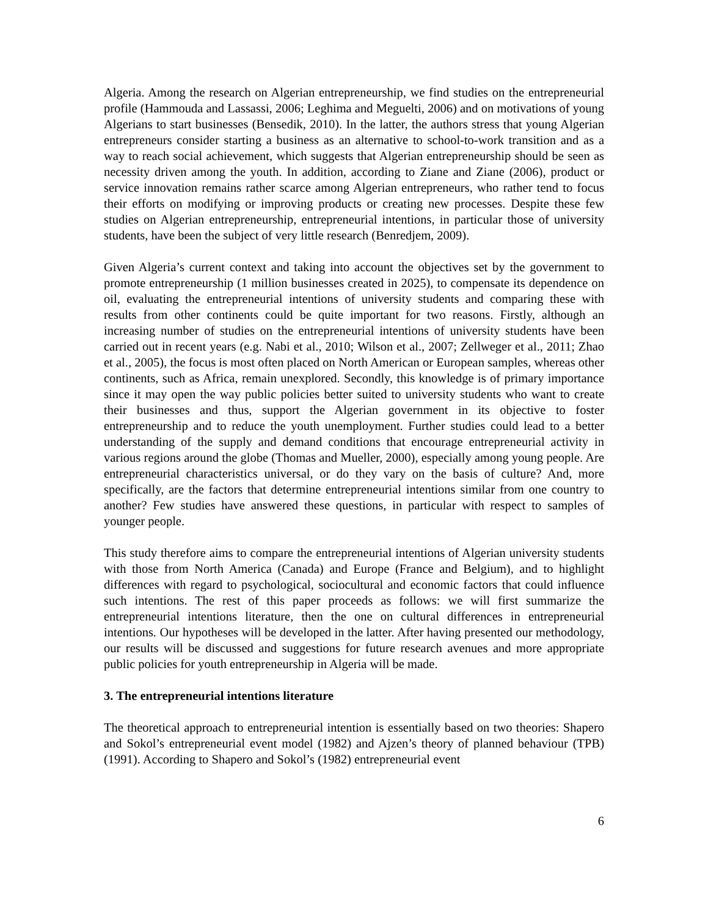Algeria. Among the research on Algerian entrepreneurship, we find studies on the entrepreneurial profile (Hammouda and Lassassi, 2006; Leghima and Meguelti, 2006) and on motivations of young Algerians to start businesses (Bensedik, 2010). In the latter, the authors stress that young Algerian entrepreneurs consider starting a business as an alternative to school-to-work transition and as a way to reach social achievement, which suggests that Algerian entrepreneurship should be seen as necessity driven among the youth. In addition, according to Ziane and Ziane (2006), product or service innovation remains rather scarce among Algerian entrepreneurs, who rather tend to focus their efforts on modifying or improving products or creating new processes. Despite these few studies on Algerian entrepreneurship, entrepreneurial intentions, in particular those of university students, have been the subject of very little research (Benredjem, 2009).
Given Algeria’s current context and taking into account the objectives set by the government to promote entrepreneurship (1 million businesses created in 2025), to compensate its dependence on oil, evaluating the entrepreneurial intentions of university students and comparing these with results from other continents could be quite important for two reasons. Firstly, although an increasing number of studies on the entrepreneurial intentions of university students have been carried out in recent years (e.g. Nabi et al., 2010; Wilson et al., 2007; Zellweger et al., 2011; Zhao et al., 2005), the focus is most often placed on North American or European samples, whereas other continents, such as Africa, remain unexplored. Secondly, this knowledge is of primary importance since it may open the way public policies better suited to university students who want to create their businesses and thus, support the Algerian government in its objective to foster entrepreneurship and to reduce the youth unemployment. Further studies could lead to a better understanding of the supply and demand conditions that encourage entrepreneurial activity in various regions around the globe (Thomas and Mueller, 2000), especially among young people. Are entrepreneurial characteristics universal, or do they vary on the basis of culture? And, more specifically, are the factors that determine entrepreneurial intentions similar from one country to another? Few studies have answered these questions, in particular with respect to samples of younger people.
This study therefore aims to compare the entrepreneurial intentions of Algerian university students with those from North America (Canada) and Europe (France and Belgium), and to highlight differences with regard to psychological, sociocultural and economic factors that could influence such intentions. The rest of this paper proceeds as follows: we will first summarize the entrepreneurial intentions literature, then the one on cultural differences in entrepreneurial intentions. Our hypotheses will be developed in the latter. After having presented our methodology, our results will be discussed and suggestions for future research avenues and more appropriate public policies for youth entrepreneurship in Algeria will be made.
3. The entrepreneurial intentions literature
The theoretical approach to entrepreneurial intention is essentially based on two theories: Shapero and Sokol’s entrepreneurial event model (1982) and Ajzen’s theory of planned behaviour (TPB) (1991). According to Shapero and Sokol’s (1982) entrepreneurial event
6